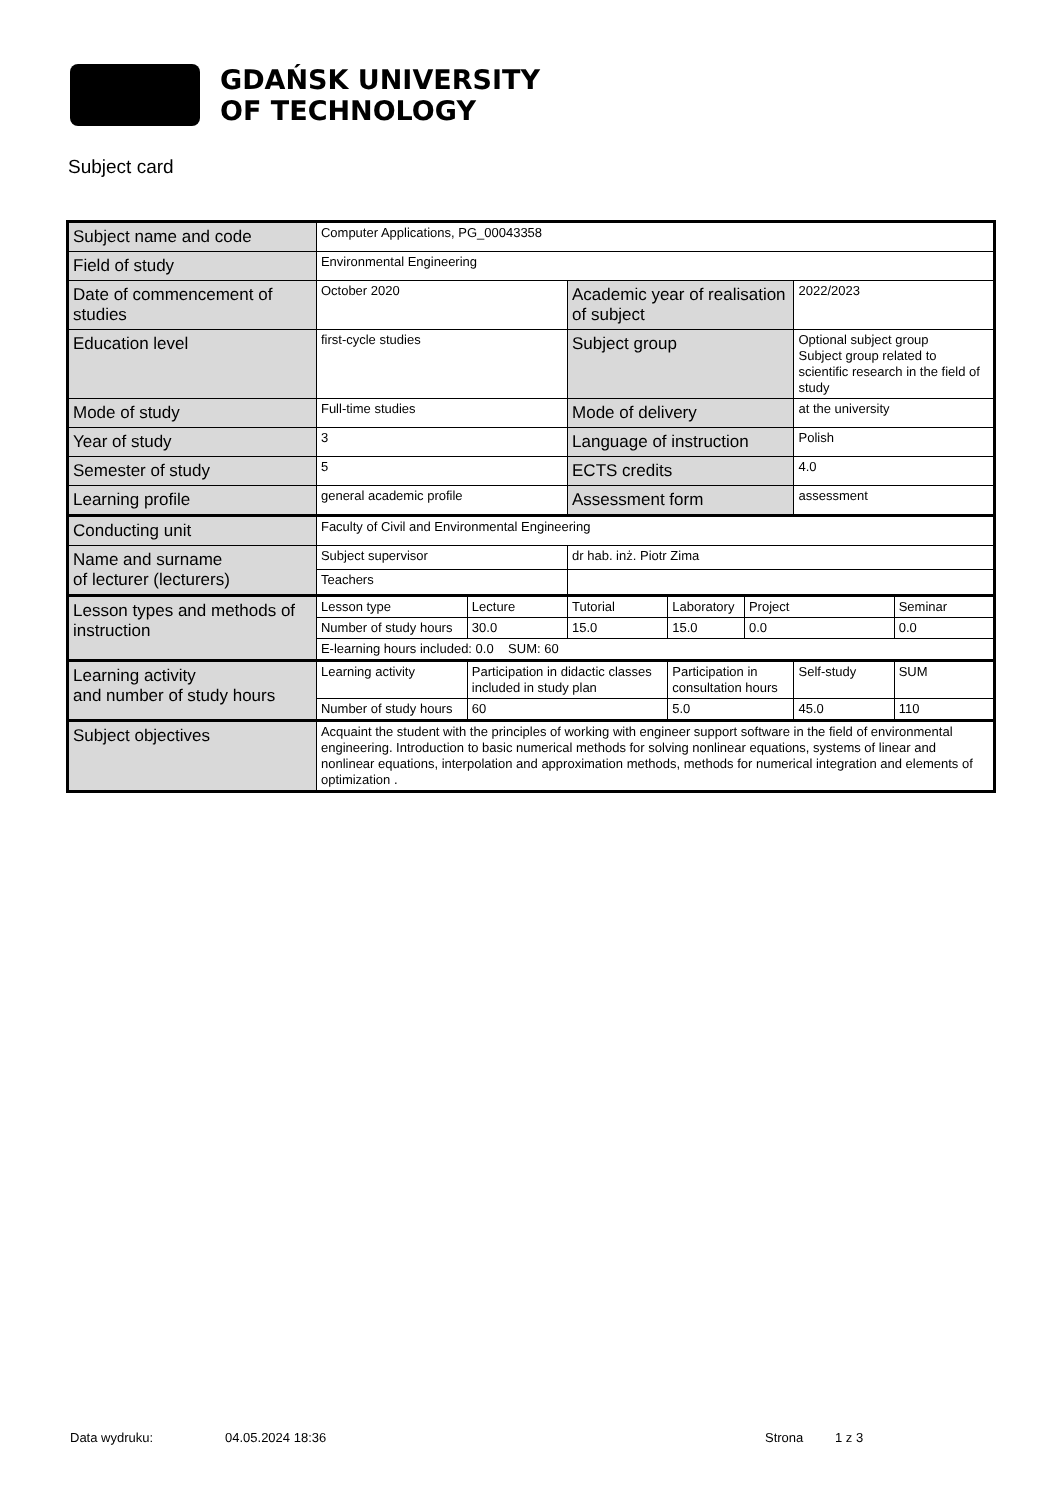GDAŃSK UNIVERSITY
OF TECHNOLOGY
Subject card
| Subject name and code | Computer Applications, PG_00043358 | | | | | | |
| Field of study | Environmental Engineering | | | | | | |
| Date of commencement of studies | October 2020 | | Academic year of realisation of subject | | | 2022/2023 | |
| Education level | first-cycle studies | | Subject group | | | Optional subject group Subject group related to scientific research in the field of study | |
| Mode of study | Full-time studies | | Mode of delivery | | | at the university | |
| Year of study | 3 | | Language of instruction | | | Polish | |
| Semester of study | 5 | | ECTS credits | | | 4.0 | |
| Learning profile | general academic profile | | Assessment form | | | assessment | |
| Conducting unit | Faculty of Civil and Environmental Engineering | | | | | | |
| Name and surname of lecturer (lecturers) | Subject supervisor | | dr hab. inż. Piotr Zima | | | | |
| | Teachers | | | | | | |
| Lesson types and methods of instruction | Lesson type | Lecture | Tutorial | Laboratory | Project | | Seminar |
| | Number of study hours | 30.0 | 15.0 | 15.0 | 0.0 | | 0.0 |
| | E-learning hours included: 0.0 SUM: 60 | | | | | | |
| Learning activity and number of study hours | Learning activity | Participation in didactic classes included in study plan | | Participation in consultation hours | | Self-study | SUM |
| | Number of study hours | 60 | | 5.0 | | 45.0 | 110 |
| Subject objectives | Acquaint the student with the principles of working with engineer support software in the field of environmental engineering. Introduction to basic numerical methods for solving nonlinear equations, systems of linear and nonlinear equations, interpolation and approximation methods, methods for numerical integration and elements of optimization . | | | | | | |
Data wydruku: 04.05.2024 18:36 Strona 1 z 3